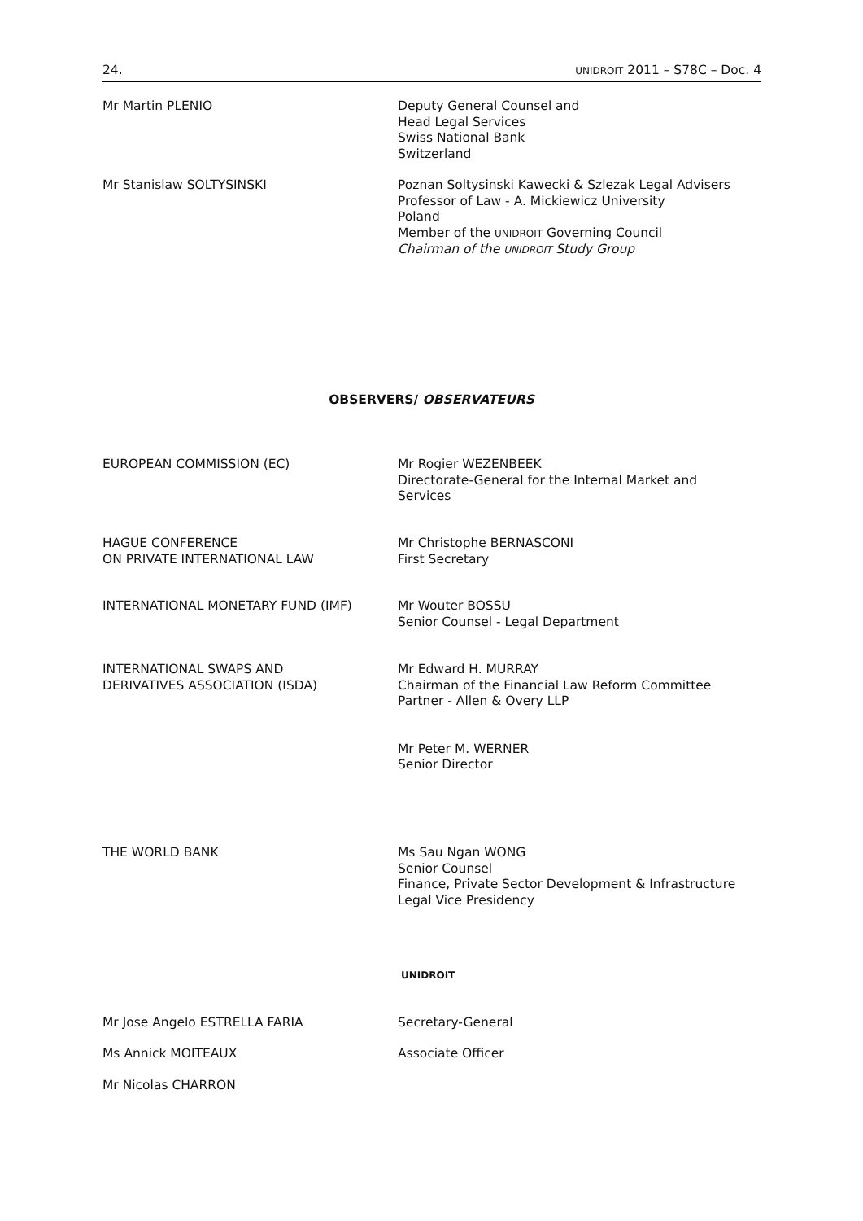24. UNIDROIT 2011 – S78C – Doc. 4
Mr Martin PLENIO Deputy General Counsel and
Head Legal Services
Swiss National Bank
Switzerland
Mr Stanislaw SOLTYSINSKI Poznan Soltysinski Kawecki & Szlezak Legal Advisers
Professor of Law - A. Mickiewicz University
Poland
Member of the UNIDROIT Governing Council
Chairman of the UNIDROIT Study Group
OBSERVERS/ OBSERVATEURS
EUROPEAN COMMISSION (EC) Mr Rogier WEZENBEEK
Directorate-General for the Internal Market and Services
HAGUE CONFERENCE
ON PRIVATE INTERNATIONAL LAW
Mr Christophe BERNASCONI
First Secretary
INTERNATIONAL MONETARY FUND (IMF) Mr Wouter BOSSU
Senior Counsel - Legal Department
INTERNATIONAL SWAPS AND
DERIVATIVES ASSOCIATION (ISDA)
Mr Edward H. MURRAY
Chairman of the Financial Law Reform Committee
Partner - Allen & Overy LLP
Mr Peter M. WERNER
Senior Director
THE WORLD BANK Ms Sau Ngan WONG
Senior Counsel
Finance, Private Sector Development & Infrastructure
Legal Vice Presidency
UNIDROIT
Mr Jose Angelo ESTRELLA FARIA Secretary-General
Ms Annick MOITEAUX Associate Officer
Mr Nicolas CHARRON